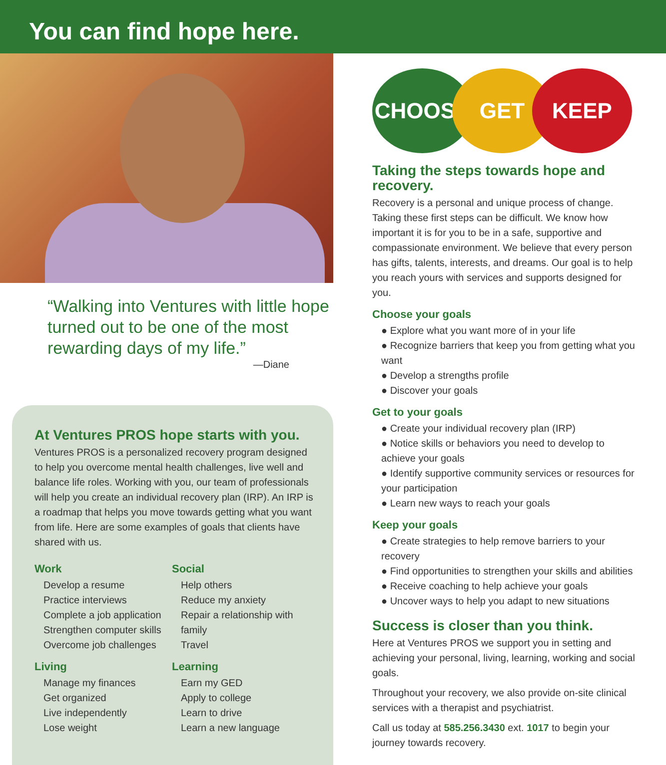You can find hope here.
“Walking into Ventures with little hope turned out to be one of the most rewarding days of my life.”
—Diane
At Ventures PROS hope starts with you.
Ventures PROS is a personalized recovery program designed to help you overcome mental health challenges, live well and balance life roles. Working with you, our team of professionals will help you create an individual recovery plan (IRP). An IRP is a roadmap that helps you move towards getting what you want from life. Here are some examples of goals that clients have shared with us.
Work
Develop a resume
Practice interviews
Complete a job application
Strengthen computer skills
Overcome job challenges
Social
Help others
Reduce my anxiety
Repair a relationship with family
Travel
Living
Manage my finances
Get organized
Live independently
Lose weight
Learning
Earn my GED
Apply to college
Learn to drive
Learn a new language
CHOOSE GET KEEP
Taking the steps towards hope and recovery.
Recovery is a personal and unique process of change. Taking these first steps can be difficult. We know how important it is for you to be in a safe, supportive and compassionate environment. We believe that every person has gifts, talents, interests, and dreams. Our goal is to help you reach yours with services and supports designed for you.
Choose your goals
● Explore what you want more of in your life
● Recognize barriers that keep you from getting what you want
● Develop a strengths profile
● Discover your goals
Get to your goals
● Create your individual recovery plan (IRP)
● Notice skills or behaviors you need to develop to achieve your goals
● Identify supportive community services or resources for your participation
● Learn new ways to reach your goals
Keep your goals
● Create strategies to help remove barriers to your recovery
● Find opportunities to strengthen your skills and abilities
● Receive coaching to help achieve your goals
● Uncover ways to help you adapt to new situations
Success is closer than you think.
Here at Ventures PROS we support you in setting and achieving your personal, living, learning, working and social goals.
Throughout your recovery, we also provide on-site clinical services with a therapist and psychiatrist.
Call us today at 585.256.3430 ext. 1017 to begin your journey towards recovery.